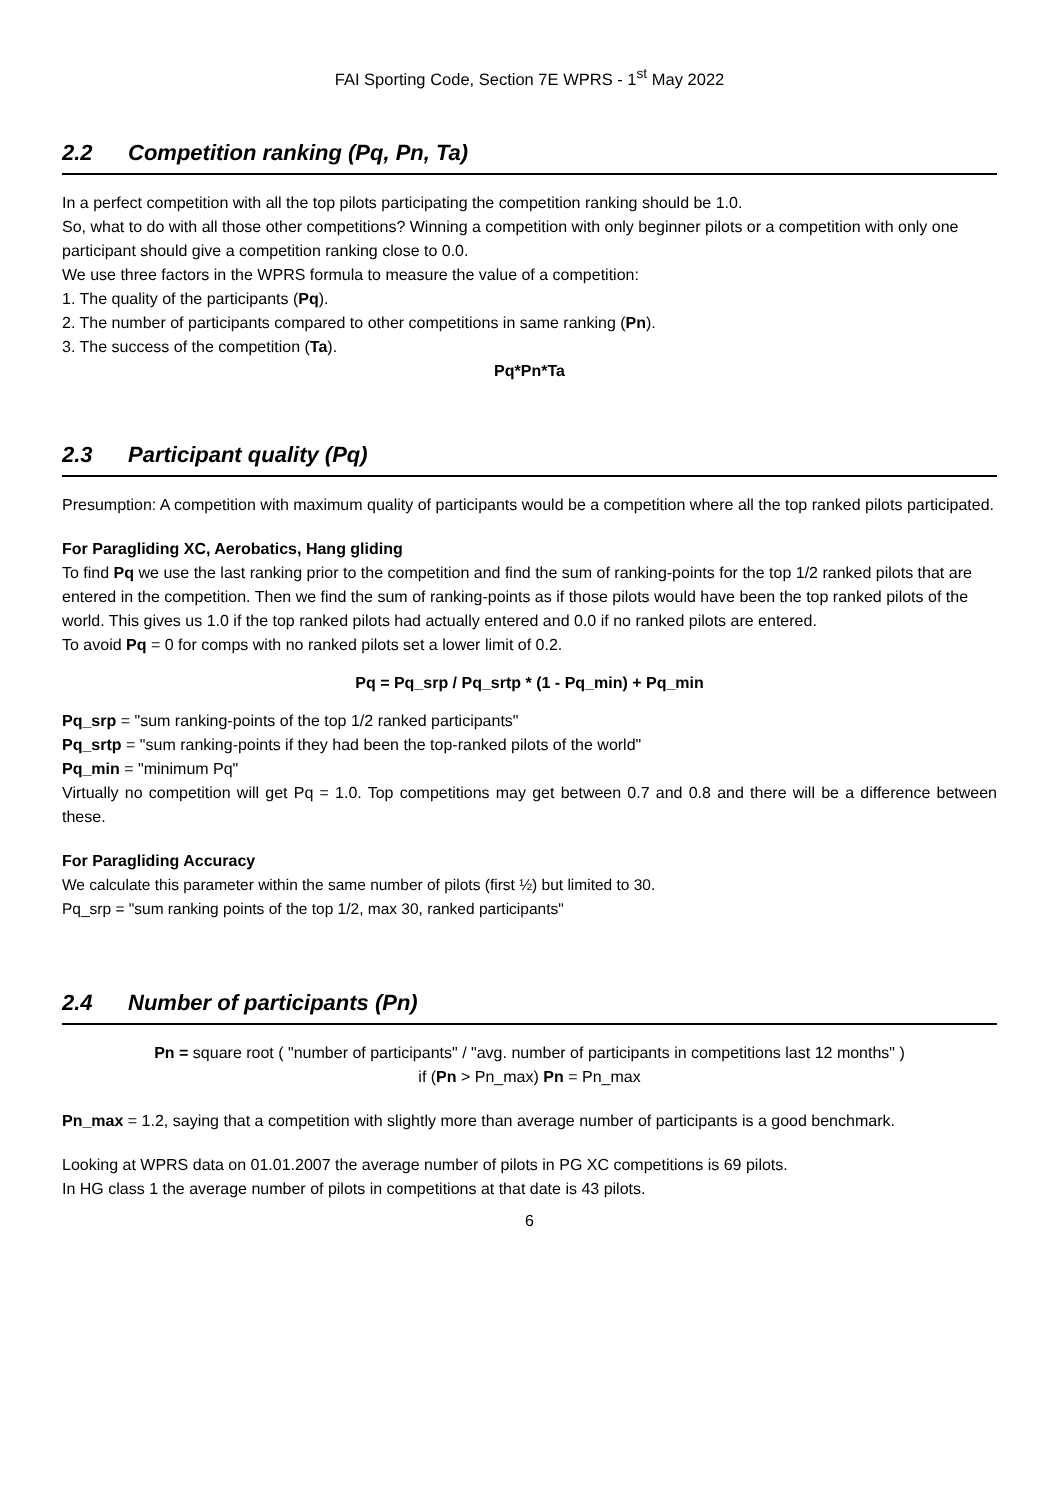FAI Sporting Code, Section 7E WPRS - 1<sup>st</sup> May 2022
2.2 Competition ranking (Pq, Pn, Ta)
In a perfect competition with all the top pilots participating the competition ranking should be 1.0.
So, what to do with all those other competitions? Winning a competition with only beginner pilots or a competition with only one participant should give a competition ranking close to 0.0.
We use three factors in the WPRS formula to measure the value of a competition:
1. The quality of the participants (Pq).
2. The number of participants compared to other competitions in same ranking (Pn).
3. The success of the competition (Ta).
Pq*Pn*Ta
2.3 Participant quality (Pq)
Presumption: A competition with maximum quality of participants would be a competition where all the top ranked pilots participated.
For Paragliding XC, Aerobatics, Hang gliding
To find Pq we use the last ranking prior to the competition and find the sum of ranking-points for the top 1/2 ranked pilots that are entered in the competition. Then we find the sum of ranking-points as if those pilots would have been the top ranked pilots of the world. This gives us 1.0 if the top ranked pilots had actually entered and 0.0 if no ranked pilots are entered.
To avoid Pq = 0 for comps with no ranked pilots set a lower limit of 0.2.
Pq = Pq_srp / Pq_srtp * (1 - Pq_min) + Pq_min
Pq_srp = "sum ranking-points of the top 1/2 ranked participants"
Pq_srtp = "sum ranking-points if they had been the top-ranked pilots of the world"
Pq_min = "minimum Pq"
Virtually no competition will get Pq = 1.0. Top competitions may get between 0.7 and 0.8 and there will be a difference between these.
For Paragliding Accuracy
We calculate this parameter within the same number of pilots (first ½) but limited to 30.
Pq_srp = "sum ranking points of the top 1/2, max 30, ranked participants"
2.4 Number of participants (Pn)
Pn = square root ( "number of participants" / "avg. number of participants in competitions last 12 months" )
if (Pn > Pn_max) Pn = Pn_max
Pn_max = 1.2, saying that a competition with slightly more than average number of participants is a good benchmark.
Looking at WPRS data on 01.01.2007 the average number of pilots in PG XC competitions is 69 pilots.
In HG class 1 the average number of pilots in competitions at that date is 43 pilots.
6